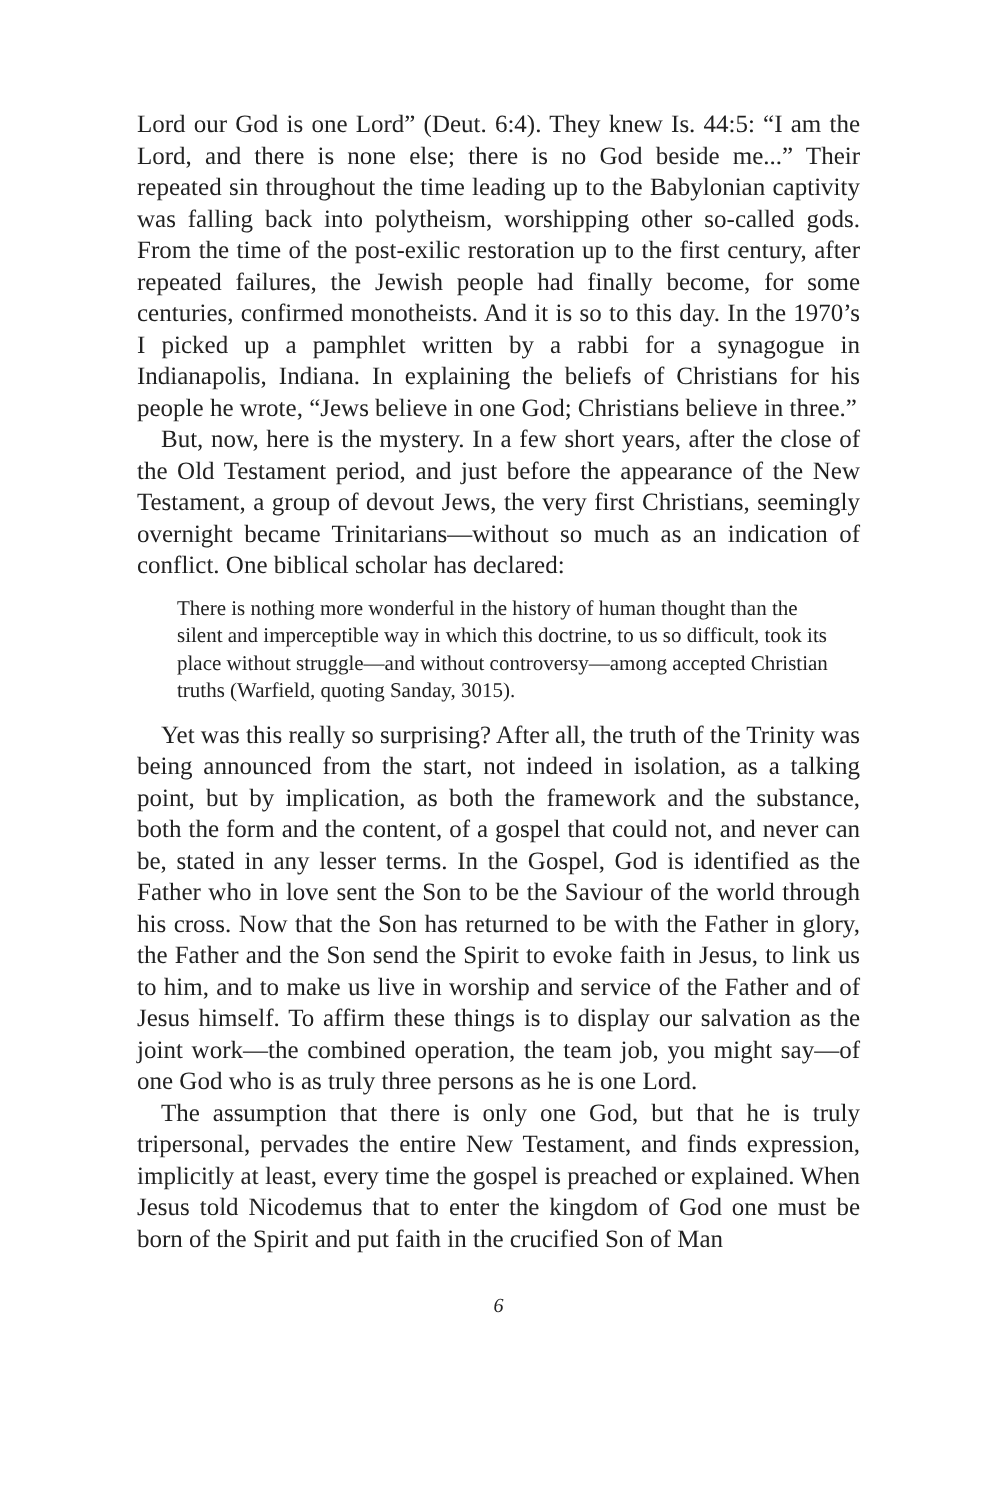Lord our God is one Lord” (Deut. 6:4). They knew Is. 44:5: “I am the Lord, and there is none else; there is no God beside me...” Their repeated sin throughout the time leading up to the Babylonian captivity was falling back into polytheism, worshipping other so-called gods. From the time of the post-exilic restoration up to the first century, after repeated failures, the Jewish people had finally become, for some centuries, confirmed monotheists. And it is so to this day. In the 1970’s I picked up a pamphlet written by a rabbi for a synagogue in Indianapolis, Indiana. In explaining the beliefs of Christians for his people he wrote, “Jews believe in one God; Christians believe in three.”
But, now, here is the mystery. In a few short years, after the close of the Old Testament period, and just before the appearance of the New Testament, a group of devout Jews, the very first Christians, seemingly overnight became Trinitarians—without so much as an indication of conflict. One biblical scholar has declared:
There is nothing more wonderful in the history of human thought than the silent and imperceptible way in which this doctrine, to us so difficult, took its place without struggle—and without controversy—among accepted Christian truths (Warfield, quoting Sanday, 3015).
Yet was this really so surprising? After all, the truth of the Trinity was being announced from the start, not indeed in isolation, as a talking point, but by implication, as both the framework and the substance, both the form and the content, of a gospel that could not, and never can be, stated in any lesser terms. In the Gospel, God is identified as the Father who in love sent the Son to be the Saviour of the world through his cross. Now that the Son has returned to be with the Father in glory, the Father and the Son send the Spirit to evoke faith in Jesus, to link us to him, and to make us live in worship and service of the Father and of Jesus himself. To affirm these things is to display our salvation as the joint work—the combined operation, the team job, you might say—of one God who is as truly three persons as he is one Lord.
The assumption that there is only one God, but that he is truly tripersonal, pervades the entire New Testament, and finds expression, implicitly at least, every time the gospel is preached or explained. When Jesus told Nicodemus that to enter the kingdom of God one must be born of the Spirit and put faith in the crucified Son of Man
6